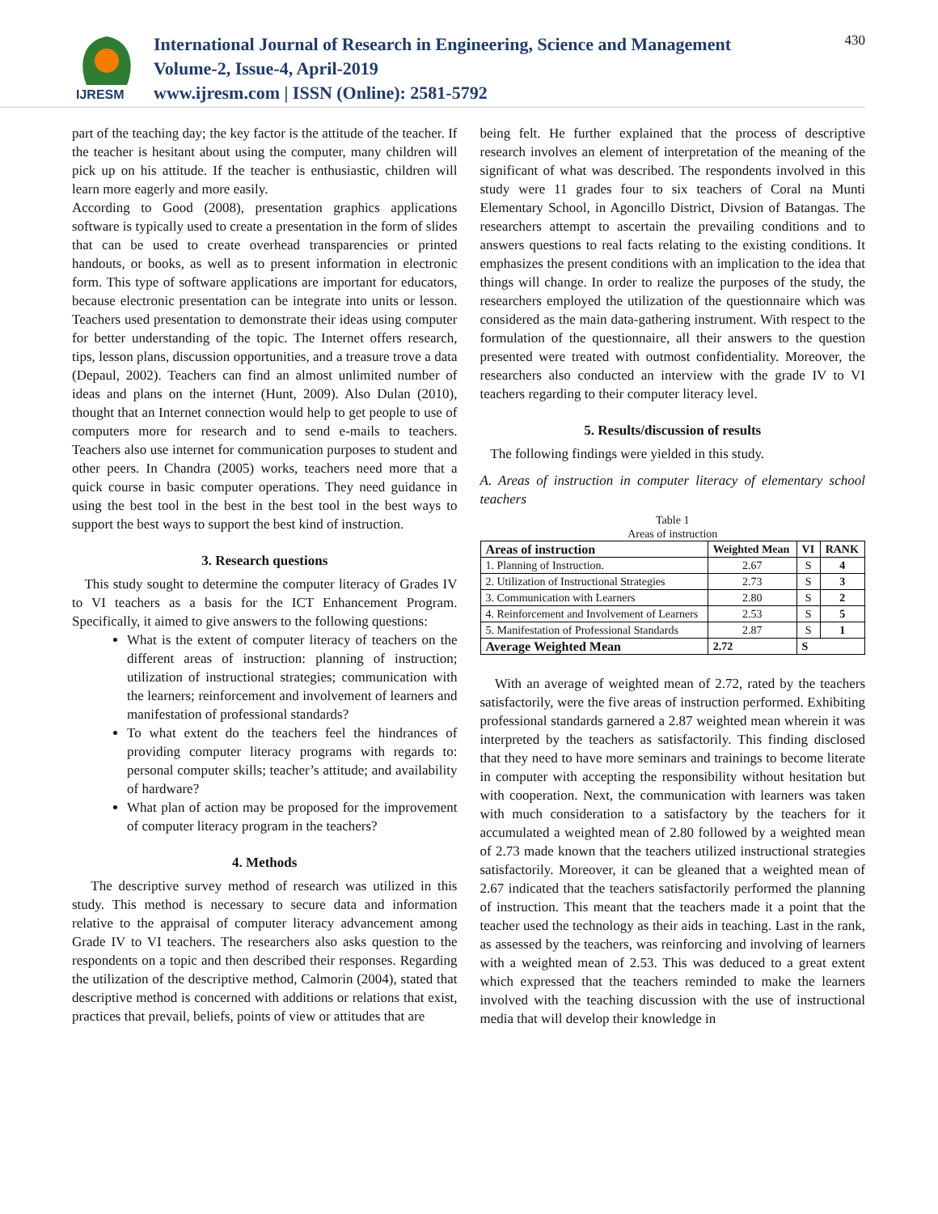IJRESM
International Journal of Research in Engineering, Science and Management
Volume-2, Issue-4, April-2019
www.ijresm.com | ISSN (Online): 2581-5792
430
part of the teaching day; the key factor is the attitude of the teacher. If the teacher is hesitant about using the computer, many children will pick up on his attitude. If the teacher is enthusiastic, children will learn more eagerly and more easily.
According to Good (2008), presentation graphics applications software is typically used to create a presentation in the form of slides that can be used to create overhead transparencies or printed handouts, or books, as well as to present information in electronic form. This type of software applications are important for educators, because electronic presentation can be integrate into units or lesson. Teachers used presentation to demonstrate their ideas using computer for better understanding of the topic. The Internet offers research, tips, lesson plans, discussion opportunities, and a treasure trove a data (Depaul, 2002). Teachers can find an almost unlimited number of ideas and plans on the internet (Hunt, 2009). Also Dulan (2010), thought that an Internet connection would help to get people to use of computers more for research and to send e-mails to teachers. Teachers also use internet for communication purposes to student and other peers. In Chandra (2005) works, teachers need more that a quick course in basic computer operations. They need guidance in using the best tool in the best in the best tool in the best ways to support the best ways to support the best kind of instruction.
3. Research questions
This study sought to determine the computer literacy of Grades IV to VI teachers as a basis for the ICT Enhancement Program. Specifically, it aimed to give answers to the following questions:
What is the extent of computer literacy of teachers on the different areas of instruction: planning of instruction; utilization of instructional strategies; communication with the learners; reinforcement and involvement of learners and manifestation of professional standards?
To what extent do the teachers feel the hindrances of providing computer literacy programs with regards to: personal computer skills; teacher’s attitude; and availability of hardware?
What plan of action may be proposed for the improvement of computer literacy program in the teachers?
4. Methods
The descriptive survey method of research was utilized in this study. This method is necessary to secure data and information relative to the appraisal of computer literacy advancement among Grade IV to VI teachers. The researchers also asks question to the respondents on a topic and then described their responses. Regarding the utilization of the descriptive method, Calmorin (2004), stated that descriptive method is concerned with additions or relations that exist, practices that prevail, beliefs, points of view or attitudes that are
being felt. He further explained that the process of descriptive research involves an element of interpretation of the meaning of the significant of what was described. The respondents involved in this study were 11 grades four to six teachers of Coral na Munti Elementary School, in Agoncillo District, Divsion of Batangas. The researchers attempt to ascertain the prevailing conditions and to answers questions to real facts relating to the existing conditions. It emphasizes the present conditions with an implication to the idea that things will change. In order to realize the purposes of the study, the researchers employed the utilization of the questionnaire which was considered as the main data-gathering instrument. With respect to the formulation of the questionnaire, all their answers to the question presented were treated with outmost confidentiality. Moreover, the researchers also conducted an interview with the grade IV to VI teachers regarding to their computer literacy level.
5. Results/discussion of results
The following findings were yielded in this study.
A. Areas of instruction in computer literacy of elementary school teachers
Table 1
Areas of instruction
| Areas of instruction | Weighted Mean | VI | RANK |
| --- | --- | --- | --- |
| 1. Planning of Instruction. | 2.67 | S | 4 |
| 2. Utilization of Instructional Strategies | 2.73 | S | 3 |
| 3. Communication with Learners | 2.80 | S | 2 |
| 4. Reinforcement and Involvement of Learners | 2.53 | S | 5 |
| 5. Manifestation of Professional Standards | 2.87 | S | 1 |
| Average Weighted Mean | 2.72 | S | |
With an average of weighted mean of 2.72, rated by the teachers satisfactorily, were the five areas of instruction performed. Exhibiting professional standards garnered a 2.87 weighted mean wherein it was interpreted by the teachers as satisfactorily. This finding disclosed that they need to have more seminars and trainings to become literate in computer with accepting the responsibility without hesitation but with cooperation. Next, the communication with learners was taken with much consideration to a satisfactory by the teachers for it accumulated a weighted mean of 2.80 followed by a weighted mean of 2.73 made known that the teachers utilized instructional strategies satisfactorily. Moreover, it can be gleaned that a weighted mean of 2.67 indicated that the teachers satisfactorily performed the planning of instruction. This meant that the teachers made it a point that the teacher used the technology as their aids in teaching. Last in the rank, as assessed by the teachers, was reinforcing and involving of learners with a weighted mean of 2.53. This was deduced to a great extent which expressed that the teachers reminded to make the learners involved with the teaching discussion with the use of instructional media that will develop their knowledge in